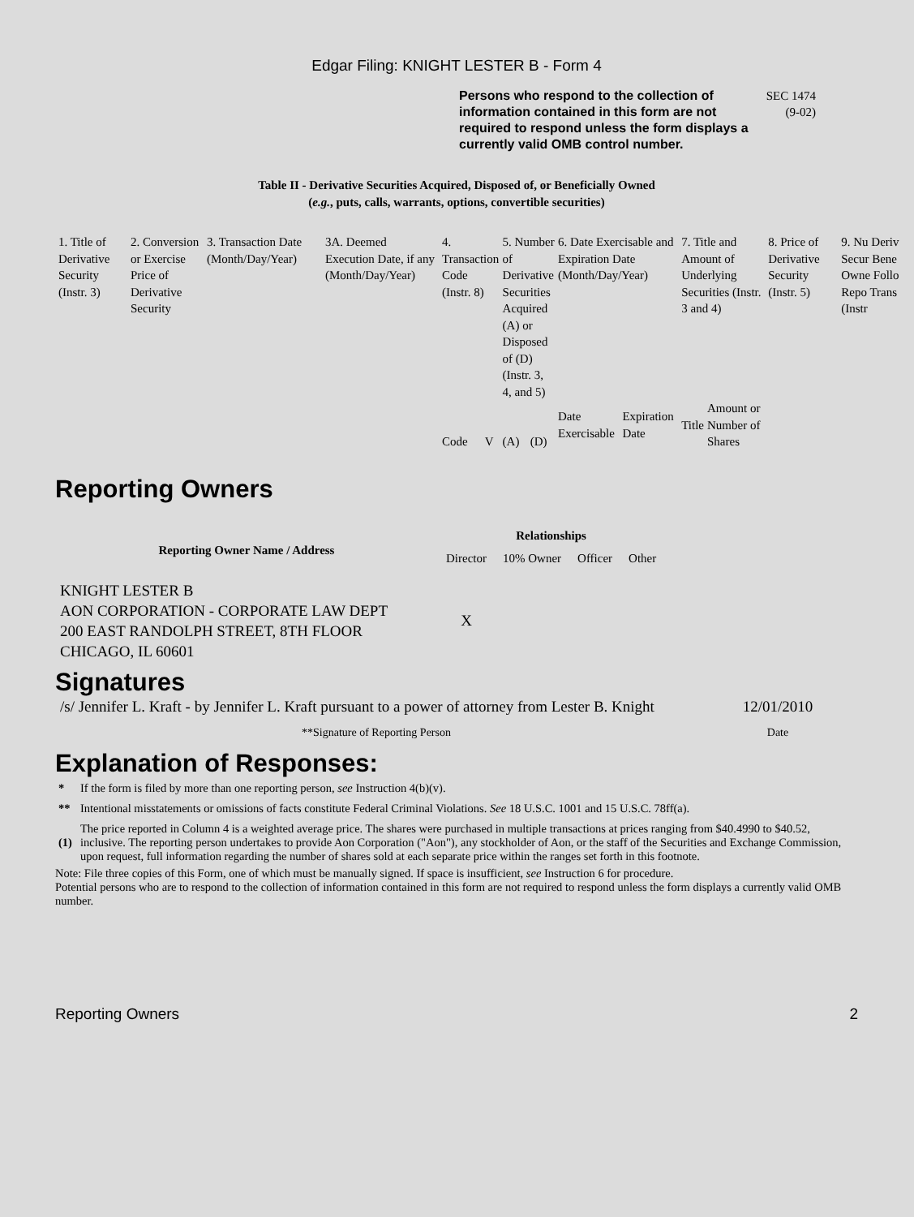Edgar Filing: KNIGHT LESTER B - Form 4
Persons who respond to the collection of information contained in this form are not required to respond unless the form displays a currently valid OMB control number.
SEC 1474
(9-02)
Table II - Derivative Securities Acquired, Disposed of, or Beneficially Owned
(e.g., puts, calls, warrants, options, convertible securities)
| 1. Title of Derivative Security (Instr. 3) | 2. Conversion or Exercise Price of Derivative Security | 3. Transaction Date (Month/Day/Year) | 3A. Deemed Execution Date, if any (Month/Day/Year) | 4. Transaction Code (Instr. 8) | | 5. Number of Derivative Securities Acquired (A) or Disposed of (D) (Instr. 3, 4, and 5) | | 6. Date Exercisable and Expiration Date (Month/Day/Year) | | 7. Title and Amount of Underlying Securities (Instr. 3 and 4) | | 8. Price of Derivative Security (Instr. 5) | 9. Nu Deriv Secur Bene Owne Follo Repo Trans (Instr |
| | | | | Code | V | (A) | (D) | Date Exercisable | Expiration Date | Title | Amount or Number of Shares | | |
Reporting Owners
| Reporting Owner Name / Address | Relationships | | | |
| --- | --- | --- | --- | --- |
| | Director | 10% Owner | Officer | Other |
| KNIGHT LESTER B AON CORPORATION - CORPORATE LAW DEPT 200 EAST RANDOLPH STREET, 8TH FLOOR CHICAGO, IL 60601 | X | | | |
Signatures
| /s/ Jennifer L. Kraft - by Jennifer L. Kraft pursuant to a power of attorney from Lester B. Knight | 12/01/2010 |
| **Signature of Reporting Person | Date |
Explanation of Responses:
| * | If the form is filed by more than one reporting person, see Instruction 4(b)(v). |
| ** | Intentional misstatements or omissions of facts constitute Federal Criminal Violations. See 18 U.S.C. 1001 and 15 U.S.C. 78ff(a). |
| (1) | The price reported in Column 4 is a weighted average price. The shares were purchased in multiple transactions at prices ranging from $40.4990 to $40.52, inclusive. The reporting person undertakes to provide Aon Corporation ("Aon"), any stockholder of Aon, or the staff of the Securities and Exchange Commission, upon request, full information regarding the number of shares sold at each separate price within the ranges set forth in this footnote. |
Note: File three copies of this Form, one of which must be manually signed. If space is insufficient, see Instruction 6 for procedure.
Potential persons who are to respond to the collection of information contained in this form are not required to respond unless the form displays a currently valid OMB number.
Reporting Owners 2